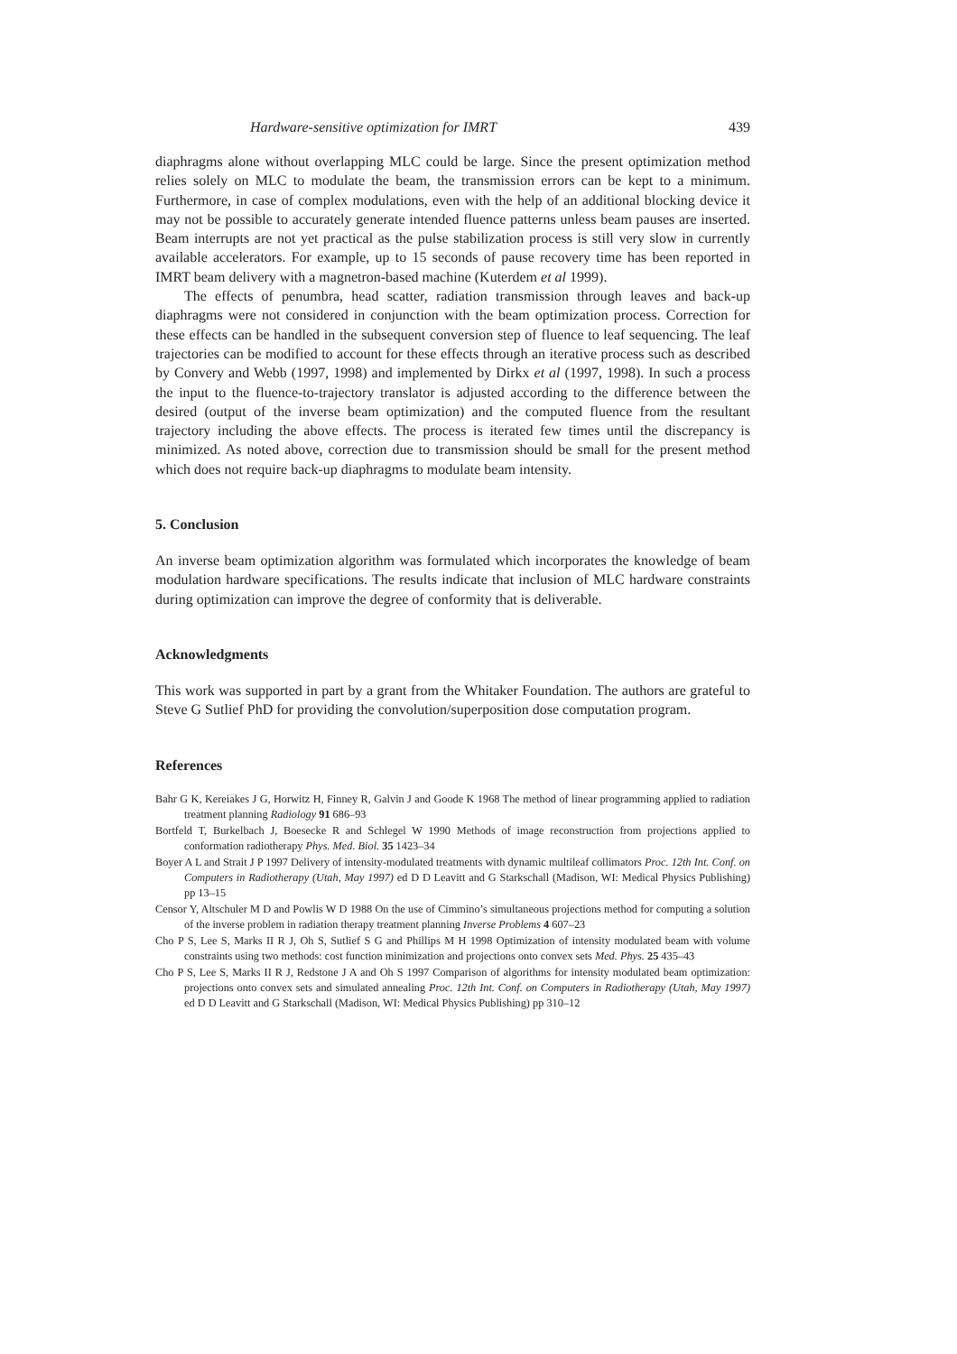Hardware-sensitive optimization for IMRT 439
diaphragms alone without overlapping MLC could be large. Since the present optimization method relies solely on MLC to modulate the beam, the transmission errors can be kept to a minimum. Furthermore, in case of complex modulations, even with the help of an additional blocking device it may not be possible to accurately generate intended fluence patterns unless beam pauses are inserted. Beam interrupts are not yet practical as the pulse stabilization process is still very slow in currently available accelerators. For example, up to 15 seconds of pause recovery time has been reported in IMRT beam delivery with a magnetron-based machine (Kuterdem et al 1999).
The effects of penumbra, head scatter, radiation transmission through leaves and back-up diaphragms were not considered in conjunction with the beam optimization process. Correction for these effects can be handled in the subsequent conversion step of fluence to leaf sequencing. The leaf trajectories can be modified to account for these effects through an iterative process such as described by Convery and Webb (1997, 1998) and implemented by Dirkx et al (1997, 1998). In such a process the input to the fluence-to-trajectory translator is adjusted according to the difference between the desired (output of the inverse beam optimization) and the computed fluence from the resultant trajectory including the above effects. The process is iterated few times until the discrepancy is minimized. As noted above, correction due to transmission should be small for the present method which does not require back-up diaphragms to modulate beam intensity.
5. Conclusion
An inverse beam optimization algorithm was formulated which incorporates the knowledge of beam modulation hardware specifications. The results indicate that inclusion of MLC hardware constraints during optimization can improve the degree of conformity that is deliverable.
Acknowledgments
This work was supported in part by a grant from the Whitaker Foundation. The authors are grateful to Steve G Sutlief PhD for providing the convolution/superposition dose computation program.
References
Bahr G K, Kereiakes J G, Horwitz H, Finney R, Galvin J and Goode K 1968 The method of linear programming applied to radiation treatment planning Radiology 91 686–93
Bortfeld T, Burkelbach J, Boesecke R and Schlegel W 1990 Methods of image reconstruction from projections applied to conformation radiotherapy Phys. Med. Biol. 35 1423–34
Boyer A L and Strait J P 1997 Delivery of intensity-modulated treatments with dynamic multileaf collimators Proc. 12th Int. Conf. on Computers in Radiotherapy (Utah, May 1997) ed D D Leavitt and G Starkschall (Madison, WI: Medical Physics Publishing) pp 13–15
Censor Y, Altschuler M D and Powlis W D 1988 On the use of Cimmino’s simultaneous projections method for computing a solution of the inverse problem in radiation therapy treatment planning Inverse Problems 4 607–23
Cho P S, Lee S, Marks II R J, Oh S, Sutlief S G and Phillips M H 1998 Optimization of intensity modulated beam with volume constraints using two methods: cost function minimization and projections onto convex sets Med. Phys. 25 435–43
Cho P S, Lee S, Marks II R J, Redstone J A and Oh S 1997 Comparison of algorithms for intensity modulated beam optimization: projections onto convex sets and simulated annealing Proc. 12th Int. Conf. on Computers in Radiotherapy (Utah, May 1997) ed D D Leavitt and G Starkschall (Madison, WI: Medical Physics Publishing) pp 310–12